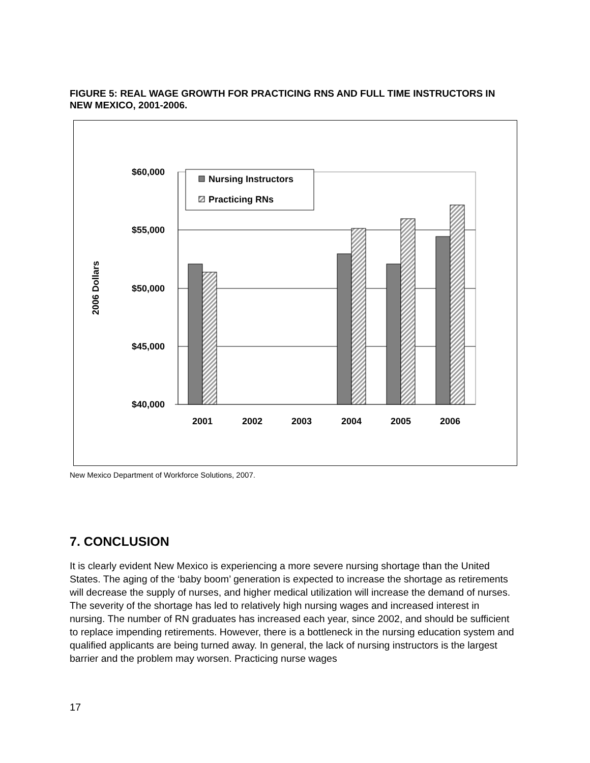FIGURE 5: REAL WAGE GROWTH FOR PRACTICING RNS AND FULL TIME INSTRUCTORS IN NEW MEXICO, 2001-2006.
$60,000
$55,000
$50,000
$45,000
$40,000
2006 Dollars
2001
2002
2003
2004
2005
2006
Nursing Instructors
Practicing RNs
New Mexico Department of Workforce Solutions, 2007.
7. CONCLUSION
It is clearly evident New Mexico is experiencing a more severe nursing shortage than the United States. The aging of the ‘baby boom’ generation is expected to increase the shortage as retirements will decrease the supply of nurses, and higher medical utilization will increase the demand of nurses. The severity of the shortage has led to relatively high nursing wages and increased interest in nursing. The number of RN graduates has increased each year, since 2002, and should be sufficient to replace impending retirements. However, there is a bottleneck in the nursing education system and qualified applicants are being turned away. In general, the lack of nursing instructors is the largest barrier and the problem may worsen. Practicing nurse wages
17